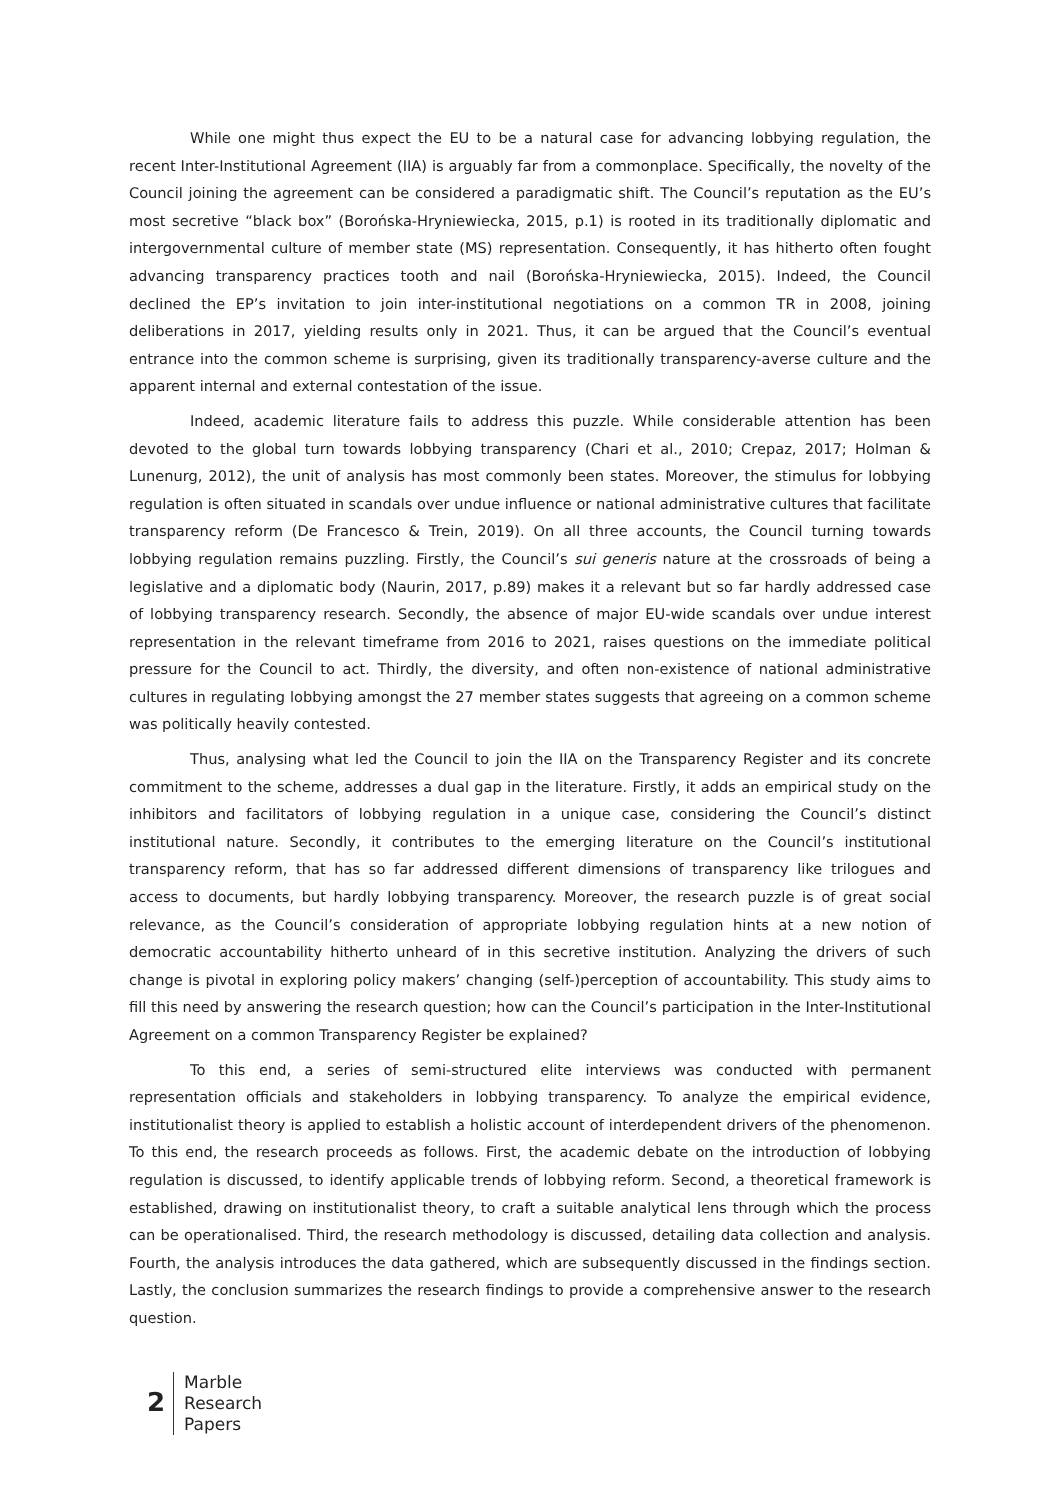While one might thus expect the EU to be a natural case for advancing lobbying regulation, the recent Inter-Institutional Agreement (IIA) is arguably far from a commonplace. Specifically, the novelty of the Council joining the agreement can be considered a paradigmatic shift. The Council’s reputation as the EU’s most secretive “black box” (Borońska-Hryniewiecka, 2015, p.1) is rooted in its traditionally diplomatic and intergovernmental culture of member state (MS) representation. Consequently, it has hitherto often fought advancing transparency practices tooth and nail (Borońska-Hryniewiecka, 2015). Indeed, the Council declined the EP’s invitation to join inter-institutional negotiations on a common TR in 2008, joining deliberations in 2017, yielding results only in 2021. Thus, it can be argued that the Council’s eventual entrance into the common scheme is surprising, given its traditionally transparency-averse culture and the apparent internal and external contestation of the issue.
Indeed, academic literature fails to address this puzzle. While considerable attention has been devoted to the global turn towards lobbying transparency (Chari et al., 2010; Crepaz, 2017; Holman & Lunenurg, 2012), the unit of analysis has most commonly been states. Moreover, the stimulus for lobbying regulation is often situated in scandals over undue influence or national administrative cultures that facilitate transparency reform (De Francesco & Trein, 2019). On all three accounts, the Council turning towards lobbying regulation remains puzzling. Firstly, the Council’s sui generis nature at the crossroads of being a legislative and a diplomatic body (Naurin, 2017, p.89) makes it a relevant but so far hardly addressed case of lobbying transparency research. Secondly, the absence of major EU-wide scandals over undue interest representation in the relevant timeframe from 2016 to 2021, raises questions on the immediate political pressure for the Council to act. Thirdly, the diversity, and often non-existence of national administrative cultures in regulating lobbying amongst the 27 member states suggests that agreeing on a common scheme was politically heavily contested.
Thus, analysing what led the Council to join the IIA on the Transparency Register and its concrete commitment to the scheme, addresses a dual gap in the literature. Firstly, it adds an empirical study on the inhibitors and facilitators of lobbying regulation in a unique case, considering the Council’s distinct institutional nature. Secondly, it contributes to the emerging literature on the Council’s institutional transparency reform, that has so far addressed different dimensions of transparency like trilogues and access to documents, but hardly lobbying transparency. Moreover, the research puzzle is of great social relevance, as the Council’s consideration of appropriate lobbying regulation hints at a new notion of democratic accountability hitherto unheard of in this secretive institution. Analyzing the drivers of such change is pivotal in exploring policy makers’ changing (self-)perception of accountability. This study aims to fill this need by answering the research question; how can the Council’s participation in the Inter-Institutional Agreement on a common Transparency Register be explained?
To this end, a series of semi-structured elite interviews was conducted with permanent representation officials and stakeholders in lobbying transparency. To analyze the empirical evidence, institutionalist theory is applied to establish a holistic account of interdependent drivers of the phenomenon. To this end, the research proceeds as follows. First, the academic debate on the introduction of lobbying regulation is discussed, to identify applicable trends of lobbying reform. Second, a theoretical framework is established, drawing on institutionalist theory, to craft a suitable analytical lens through which the process can be operationalised. Third, the research methodology is discussed, detailing data collection and analysis. Fourth, the analysis introduces the data gathered, which are subsequently discussed in the findings section. Lastly, the conclusion summarizes the research findings to provide a comprehensive answer to the research question.
2
Marble
Research
Papers